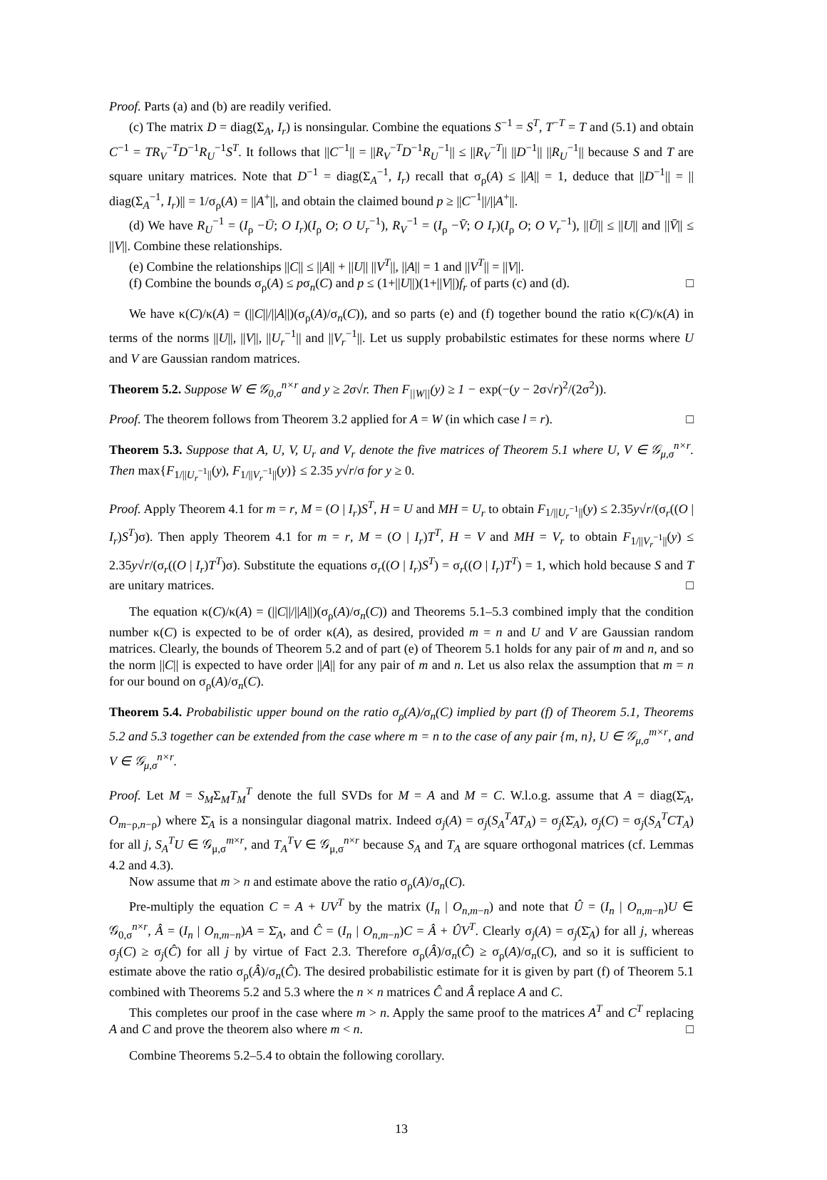Proof. Parts (a) and (b) are readily verified.
(c) The matrix D = diag(Σ<sub>A</sub>, I<sub>r</sub>) is nonsingular. Combine the equations S<sup>−1</sup> = S<sup>T</sup>, T<sup>−T</sup> = T and (5.1) and obtain C<sup>−1</sup> = TR<sub>V</sub><sup>−T</sup>D<sup>−1</sup>R<sub>U</sub><sup>−1</sup>S<sup>T</sup>. It follows that ||C<sup>−1</sup>|| = ||R<sub>V</sub><sup>−T</sup>D<sup>−1</sup>R<sub>U</sub><sup>−1</sup>|| ≤ ||R<sub>V</sub><sup>−T</sup>|| ||D<sup>−1</sup>|| ||R<sub>U</sub><sup>−1</sup>|| because S and T are square unitary matrices. Note that D<sup>−1</sup> = diag(Σ<sub>A</sub><sup>−1</sup>, I<sub>r</sub>) recall that σ<sub>ρ</sub>(A) ≤ ||A|| = 1, deduce that ||D<sup>−1</sup>|| = || diag(Σ<sub>A</sub><sup>−1</sup>, I<sub>r</sub>)|| = 1/σ<sub>ρ</sub>(A) = ||A<sup>+</sup>||, and obtain the claimed bound p ≥ ||C<sup>−1</sup>||/||A<sup>+</sup>||.
(d) We have R<sub>U</sub><sup>−1</sup> = (I<sub>ρ</sub> −Ū; O I<sub>r</sub>)(I<sub>ρ</sub> O; O U<sub>r</sub><sup>−1</sup>), R<sub>V</sub><sup>−1</sup> = (I<sub>ρ</sub> −V̄; O I<sub>r</sub>)(I<sub>ρ</sub> O; O V<sub>r</sub><sup>−1</sup>), ||Ū|| ≤ ||U|| and ||V̄|| ≤ ||V||. Combine these relationships.
(e) Combine the relationships ||C|| ≤ ||A|| + ||U|| ||V<sup>T</sup>||, ||A|| = 1 and ||V<sup>T</sup>|| = ||V||.
(f) Combine the bounds σ<sub>ρ</sub>(A) ≤ pσ<sub>n</sub>(C) and p ≤ (1+||U||)(1+||V||)f<sub>r</sub> of parts (c) and (d). □
We have κ(C)/κ(A) = (||C||/||A||)(σ<sub>ρ</sub>(A)/σ<sub>n</sub>(C)), and so parts (e) and (f) together bound the ratio κ(C)/κ(A) in terms of the norms ||U||, ||V||, ||U<sub>r</sub><sup>−1</sup>|| and ||V<sub>r</sub><sup>−1</sup>||. Let us supply probabilstic estimates for these norms where U and V are Gaussian random matrices.
Theorem 5.2. Suppose W ∈ 𝒢<sub>0,σ</sub><sup>n×r</sup> and y ≥ 2σ√r. Then F<sub>||W||</sub>(y) ≥ 1 − exp(−(y − 2σ√r)<sup>2</sup>/(2σ<sup>2</sup>)).
Proof. The theorem follows from Theorem 3.2 applied for A = W (in which case l = r). □
Theorem 5.3. Suppose that A, U, V, U<sub>r</sub> and V<sub>r</sub> denote the five matrices of Theorem 5.1 where U, V ∈ 𝒢<sub>μ,σ</sub><sup>n×r</sup>. Then max{F<sub>1/||U<sub>r</sub><sup>−1</sup>||</sub>(y), F<sub>1/||V<sub>r</sub><sup>−1</sup>||</sub>(y)} ≤ 2.35 y√r/σ for y ≥ 0.
Proof. Apply Theorem 4.1 for m = r, M = (O | I<sub>r</sub>)S<sup>T</sup>, H = U and MH = U<sub>r</sub> to obtain F<sub>1/||U<sub>r</sub><sup>−1</sup>||</sub>(y) ≤ 2.35y√r/(σ<sub>r</sub>((O | I<sub>r</sub>)S<sup>T</sup>)σ). Then apply Theorem 4.1 for m = r, M = (O | I<sub>r</sub>)T<sup>T</sup>, H = V and MH = V<sub>r</sub> to obtain F<sub>1/||V<sub>r</sub><sup>−1</sup>||</sub>(y) ≤ 2.35y√r/(σ<sub>r</sub>((O | I<sub>r</sub>)T<sup>T</sup>)σ). Substitute the equations σ<sub>r</sub>((O | I<sub>r</sub>)S<sup>T</sup>) = σ<sub>r</sub>((O | I<sub>r</sub>)T<sup>T</sup>) = 1, which hold because S and T are unitary matrices. □
The equation κ(C)/κ(A) = (||C||/||A||)(σ<sub>ρ</sub>(A)/σ<sub>n</sub>(C)) and Theorems 5.1–5.3 combined imply that the condition number κ(C) is expected to be of order κ(A), as desired, provided m = n and U and V are Gaussian random matrices. Clearly, the bounds of Theorem 5.2 and of part (e) of Theorem 5.1 holds for any pair of m and n, and so the norm ||C|| is expected to have order ||A|| for any pair of m and n. Let us also relax the assumption that m = n for our bound on σ<sub>ρ</sub>(A)/σ<sub>n</sub>(C).
Theorem 5.4. Probabilistic upper bound on the ratio σ<sub>ρ</sub>(A)/σ<sub>n</sub>(C) implied by part (f) of Theorem 5.1, Theorems 5.2 and 5.3 together can be extended from the case where m = n to the case of any pair {m, n}, U ∈ 𝒢<sub>μ,σ</sub><sup>m×r</sup>, and V ∈ 𝒢<sub>μ,σ</sub><sup>n×r</sup>.
Proof. Let M = S<sub>M</sub>Σ<sub>M</sub>T<sub>M</sub><sup>T</sup> denote the full SVDs for M = A and M = C. W.l.o.g. assume that A = diag(Σ̄<sub>A</sub>, O<sub>m−ρ,n−ρ</sub>) where Σ̄<sub>A</sub> is a nonsingular diagonal matrix. Indeed σ<sub>j</sub>(A) = σ<sub>j</sub>(S<sub>A</sub><sup>T</sup>AT<sub>A</sub>) = σ<sub>j</sub>(Σ̄<sub>A</sub>), σ<sub>j</sub>(C) = σ<sub>j</sub>(S<sub>A</sub><sup>T</sup>CT<sub>A</sub>) for all j, S<sub>A</sub><sup>T</sup>U ∈ 𝒢<sub>μ,σ</sub><sup>m×r</sup>, and T<sub>A</sub><sup>T</sup>V ∈ 𝒢<sub>μ,σ</sub><sup>n×r</sup> because S<sub>A</sub> and T<sub>A</sub> are square orthogonal matrices (cf. Lemmas 4.2 and 4.3).
Now assume that m > n and estimate above the ratio σ<sub>ρ</sub>(A)/σ<sub>n</sub>(C).
Pre-multiply the equation C = A + UV<sup>T</sup> by the matrix (I<sub>n</sub> | O<sub>n,m−n</sub>) and note that Û = (I<sub>n</sub> | O<sub>n,m−n</sub>)U ∈ 𝒢<sub>0,σ</sub><sup>n×r</sup>, Â = (I<sub>n</sub> | O<sub>n,m−n</sub>)A = Σ̄<sub>A</sub>, and Ĉ = (I<sub>n</sub> | O<sub>n,m−n</sub>)C = Â + ÛV<sup>T</sup>. Clearly σ<sub>j</sub>(A) = σ<sub>j</sub>(Σ̄<sub>A</sub>) for all j, whereas σ<sub>j</sub>(C) ≥ σ<sub>j</sub>(Ĉ) for all j by virtue of Fact 2.3. Therefore σ<sub>ρ</sub>(Â)/σ<sub>n</sub>(Ĉ) ≥ σ<sub>ρ</sub>(A)/σ<sub>n</sub>(C), and so it is sufficient to estimate above the ratio σ<sub>ρ</sub>(Â)/σ<sub>n</sub>(Ĉ). The desired probabilistic estimate for it is given by part (f) of Theorem 5.1 combined with Theorems 5.2 and 5.3 where the n × n matrices Ĉ and Â replace A and C.
This completes our proof in the case where m > n. Apply the same proof to the matrices A<sup>T</sup> and C<sup>T</sup> replacing A and C and prove the theorem also where m < n. □
Combine Theorems 5.2–5.4 to obtain the following corollary.
13